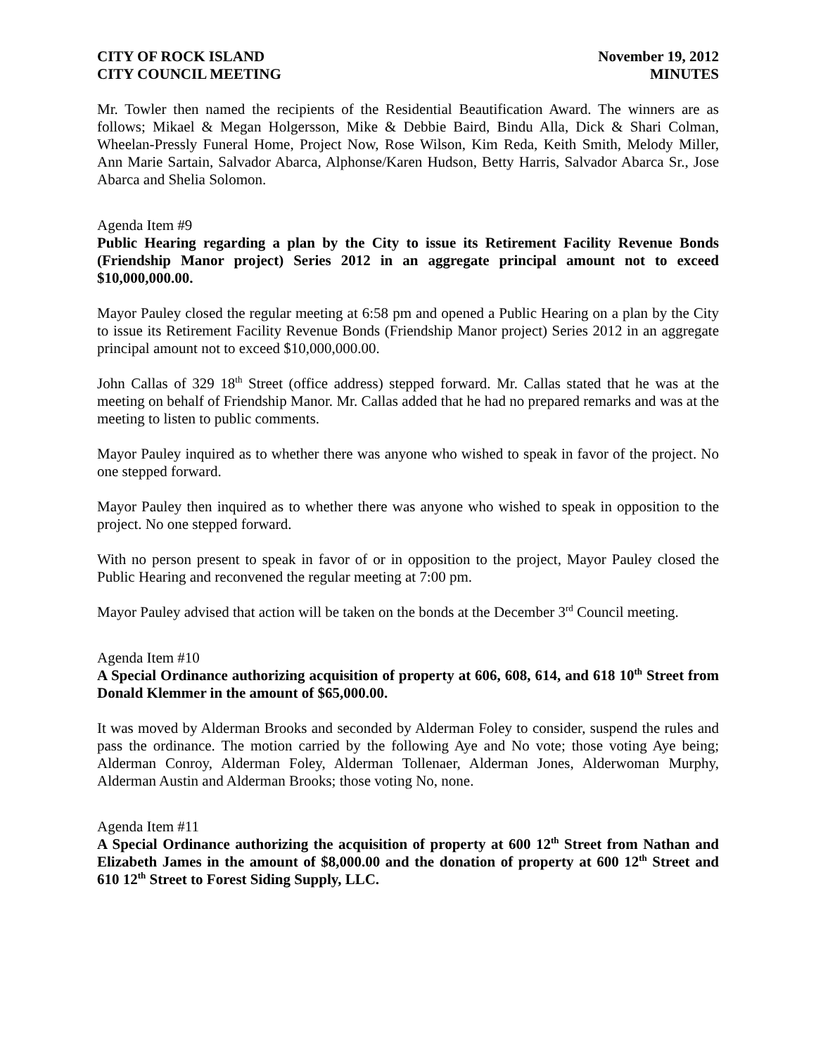CITY OF ROCK ISLAND
CITY COUNCIL MEETING
November 19, 2012
MINUTES
Mr. Towler then named the recipients of the Residential Beautification Award. The winners are as follows; Mikael & Megan Holgersson, Mike & Debbie Baird, Bindu Alla, Dick & Shari Colman, Wheelan-Pressly Funeral Home, Project Now, Rose Wilson, Kim Reda, Keith Smith, Melody Miller, Ann Marie Sartain, Salvador Abarca, Alphonse/Karen Hudson, Betty Harris, Salvador Abarca Sr., Jose Abarca and Shelia Solomon.
Agenda Item #9
Public Hearing regarding a plan by the City to issue its Retirement Facility Revenue Bonds (Friendship Manor project) Series 2012 in an aggregate principal amount not to exceed $10,000,000.00.
Mayor Pauley closed the regular meeting at 6:58 pm and opened a Public Hearing on a plan by the City to issue its Retirement Facility Revenue Bonds (Friendship Manor project) Series 2012 in an aggregate principal amount not to exceed $10,000,000.00.
John Callas of 329 18<sup>th</sup> Street (office address) stepped forward. Mr. Callas stated that he was at the meeting on behalf of Friendship Manor. Mr. Callas added that he had no prepared remarks and was at the meeting to listen to public comments.
Mayor Pauley inquired as to whether there was anyone who wished to speak in favor of the project. No one stepped forward.
Mayor Pauley then inquired as to whether there was anyone who wished to speak in opposition to the project. No one stepped forward.
With no person present to speak in favor of or in opposition to the project, Mayor Pauley closed the Public Hearing and reconvened the regular meeting at 7:00 pm.
Mayor Pauley advised that action will be taken on the bonds at the December 3<sup>rd</sup> Council meeting.
Agenda Item #10
A Special Ordinance authorizing acquisition of property at 606, 608, 614, and 618 10<sup>th</sup> Street from Donald Klemmer in the amount of $65,000.00.
It was moved by Alderman Brooks and seconded by Alderman Foley to consider, suspend the rules and pass the ordinance. The motion carried by the following Aye and No vote; those voting Aye being; Alderman Conroy, Alderman Foley, Alderman Tollenaer, Alderman Jones, Alderwoman Murphy, Alderman Austin and Alderman Brooks; those voting No, none.
Agenda Item #11
A Special Ordinance authorizing the acquisition of property at 600 12<sup>th</sup> Street from Nathan and Elizabeth James in the amount of $8,000.00 and the donation of property at 600 12<sup>th</sup> Street and 610 12<sup>th</sup> Street to Forest Siding Supply, LLC.